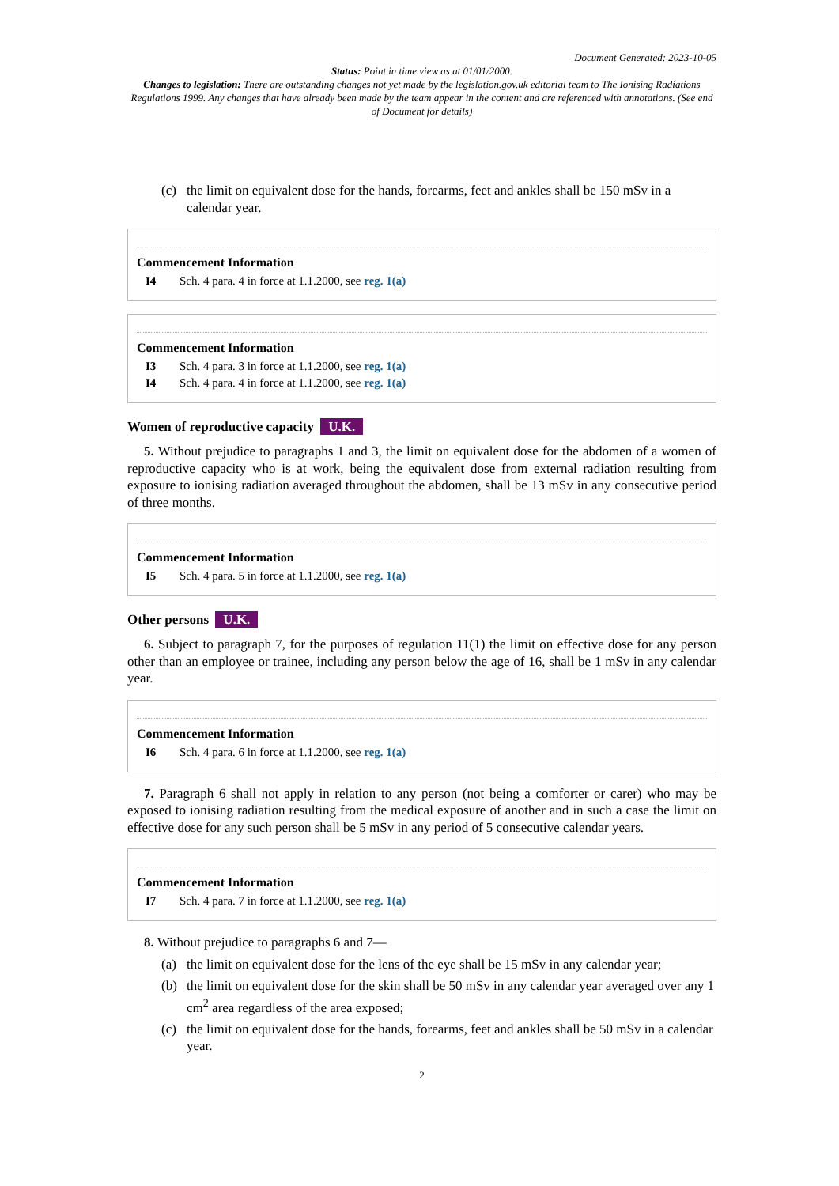Document Generated: 2023-10-05
Status: Point in time view as at 01/01/2000.
Changes to legislation: There are outstanding changes not yet made by the legislation.gov.uk editorial team to The Ionising Radiations Regulations 1999. Any changes that have already been made by the team appear in the content and are referenced with annotations. (See end of Document for details)
(c) the limit on equivalent dose for the hands, forearms, feet and ankles shall be 150 mSv in a calendar year.
Commencement Information
I4 Sch. 4 para. 4 in force at 1.1.2000, see reg. 1(a)
Commencement Information
I3 Sch. 4 para. 3 in force at 1.1.2000, see reg. 1(a)
I4 Sch. 4 para. 4 in force at 1.1.2000, see reg. 1(a)
Women of reproductive capacity U.K.
5. Without prejudice to paragraphs 1 and 3, the limit on equivalent dose for the abdomen of a women of reproductive capacity who is at work, being the equivalent dose from external radiation resulting from exposure to ionising radiation averaged throughout the abdomen, shall be 13 mSv in any consecutive period of three months.
Commencement Information
I5 Sch. 4 para. 5 in force at 1.1.2000, see reg. 1(a)
Other persons U.K.
6. Subject to paragraph 7, for the purposes of regulation 11(1) the limit on effective dose for any person other than an employee or trainee, including any person below the age of 16, shall be 1 mSv in any calendar year.
Commencement Information
I6 Sch. 4 para. 6 in force at 1.1.2000, see reg. 1(a)
7. Paragraph 6 shall not apply in relation to any person (not being a comforter or carer) who may be exposed to ionising radiation resulting from the medical exposure of another and in such a case the limit on effective dose for any such person shall be 5 mSv in any period of 5 consecutive calendar years.
Commencement Information
I7 Sch. 4 para. 7 in force at 1.1.2000, see reg. 1(a)
8. Without prejudice to paragraphs 6 and 7—
(a) the limit on equivalent dose for the lens of the eye shall be 15 mSv in any calendar year;
(b) the limit on equivalent dose for the skin shall be 50 mSv in any calendar year averaged over any 1 cm<sup>2</sup> area regardless of the area exposed;
(c) the limit on equivalent dose for the hands, forearms, feet and ankles shall be 50 mSv in a calendar year.
2